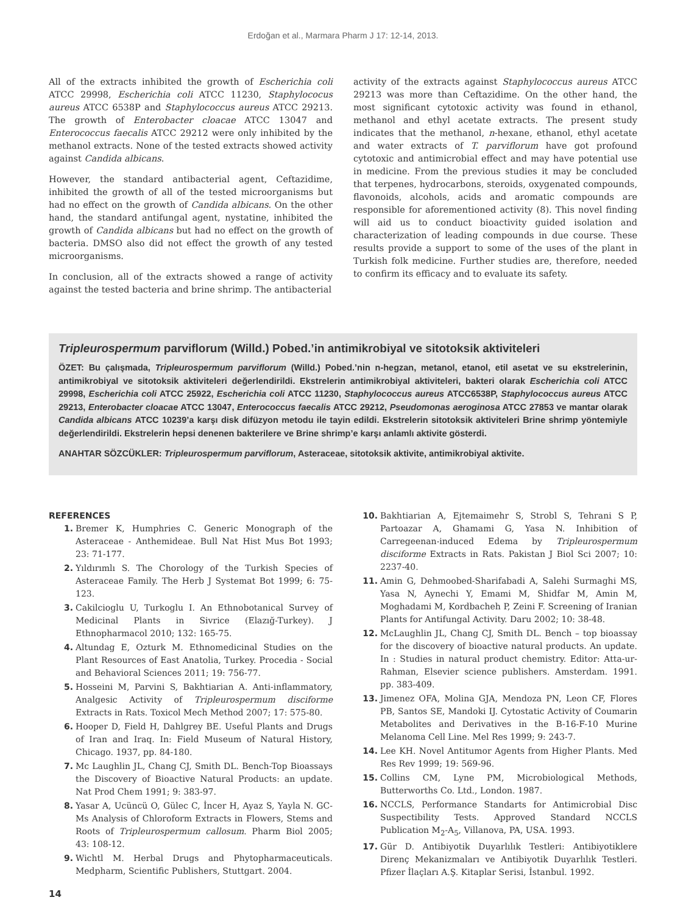Erdoğan et al., Marmara Pharm J 17: 12-14, 2013.
All of the extracts inhibited the growth of Escherichia coli ATCC 29998, Escherichia coli ATCC 11230, Staphylococus aureus ATCC 6538P and Staphylococcus aureus ATCC 29213. The growth of Enterobacter cloacae ATCC 13047 and Enterococcus faecalis ATCC 29212 were only inhibited by the methanol extracts. None of the tested extracts showed activity against Candida albicans.
However, the standard antibacterial agent, Ceftazidime, inhibited the growth of all of the tested microorganisms but had no effect on the growth of Candida albicans. On the other hand, the standard antifungal agent, nystatine, inhibited the growth of Candida albicans but had no effect on the growth of bacteria. DMSO also did not effect the growth of any tested microorganisms.
In conclusion, all of the extracts showed a range of activity against the tested bacteria and brine shrimp. The antibacterial
activity of the extracts against Staphylococcus aureus ATCC 29213 was more than Ceftazidime. On the other hand, the most significant cytotoxic activity was found in ethanol, methanol and ethyl acetate extracts. The present study indicates that the methanol, n-hexane, ethanol, ethyl acetate and water extracts of T. parviflorum have got profound cytotoxic and antimicrobial effect and may have potential use in medicine. From the previous studies it may be concluded that terpenes, hydrocarbons, steroids, oxygenated compounds, flavonoids, alcohols, acids and aromatic compounds are responsible for aforementioned activity (8). This novel finding will aid us to conduct bioactivity guided isolation and characterization of leading compounds in due course. These results provide a support to some of the uses of the plant in Turkish folk medicine. Further studies are, therefore, needed to confirm its efficacy and to evaluate its safety.
Tripleurospermum parviflorum (Willd.) Pobed.’in antimikrobiyal ve sitotoksik aktiviteleri
ÖZET: Bu çalışmada, Tripleurospermum parviflorum (Willd.) Pobed.’nin n-hegzan, metanol, etanol, etil asetat ve su ekstrelerinin, antimikrobiyal ve sitotoksik aktiviteleri değerlendirildi. Ekstrelerin antimikrobiyal aktiviteleri, bakteri olarak Escherichia coli ATCC 29998, Escherichia coli ATCC 25922, Escherichia coli ATCC 11230, Staphylococcus aureus ATCC6538P, Staphylococcus aureus ATCC 29213, Enterobacter cloacae ATCC 13047, Enterococcus faecalis ATCC 29212, Pseudomonas aeroginosa ATCC 27853 ve mantar olarak Candida albicans ATCC 10239’a karşı disk difüzyon metodu ile tayin edildi. Ekstrelerin sitotoksik aktiviteleri Brine shrimp yöntemiyle değerlendirildi. Ekstrelerin hepsi denenen bakterilere ve Brine shrimp’e karşı anlamlı aktivite gösterdi.
ANAHTAR SÖZCÜKLER: Tripleurospermum parviflorum, Asteraceae, sitotoksik aktivite, antimikrobiyal aktivite.
REFERENCES
1. Bremer K, Humphries C. Generic Monograph of the Asteraceae - Anthemideae. Bull Nat Hist Mus Bot 1993; 23: 71-177.
2. Yıldırımlı S. The Chorology of the Turkish Species of Asteraceae Family. The Herb J Systemat Bot 1999; 6: 75-123.
3. Cakilcioglu U, Turkoglu I. An Ethnobotanical Survey of Medicinal Plants in Sivrice (Elazığ-Turkey). J Ethnopharmacol 2010; 132: 165-75.
4. Altundag E, Ozturk M. Ethnomedicinal Studies on the Plant Resources of East Anatolia, Turkey. Procedia - Social and Behavioral Sciences 2011; 19: 756-77.
5. Hosseini M, Parvini S, Bakhtiarian A. Anti-inflammatory, Analgesic Activity of Tripleurospermum disciforme Extracts in Rats. Toxicol Mech Method 2007; 17: 575-80.
6. Hooper D, Field H, Dahlgrey BE. Useful Plants and Drugs of Iran and Iraq. In: Field Museum of Natural History, Chicago. 1937, pp. 84-180.
7. Mc Laughlin JL, Chang CJ, Smith DL. Bench-Top Bioassays the Discovery of Bioactive Natural Products: an update. Nat Prod Chem 1991; 9: 383-97.
8. Yasar A, Ucüncü O, Gülec C, İncer H, Ayaz S, Yayla N. GC-Ms Analysis of Chloroform Extracts in Flowers, Stems and Roots of Tripleurospermum callosum. Pharm Biol 2005; 43: 108-12.
9. Wichtl M. Herbal Drugs and Phytopharmaceuticals. Medpharm, Scientific Publishers, Stuttgart. 2004.
10. Bakhtiarian A, Ejtemaimehr S, Strobl S, Tehrani S P, Partoazar A, Ghamami G, Yasa N. Inhibition of Carregeenan-induced Edema by Tripleurospermum disciforme Extracts in Rats. Pakistan J Biol Sci 2007; 10: 2237-40.
11. Amin G, Dehmoobed-Sharifabadi A, Salehi Surmaghi MS, Yasa N, Aynechi Y, Emami M, Shidfar M, Amin M, Moghadami M, Kordbacheh P, Zeini F. Screening of Iranian Plants for Antifungal Activity. Daru 2002; 10: 38-48.
12. McLaughlin JL, Chang CJ, Smith DL. Bench – top bioassay for the discovery of bioactive natural products. An update. In : Studies in natural product chemistry. Editor: Atta-ur-Rahman, Elsevier science publishers. Amsterdam. 1991. pp. 383-409.
13. Jimenez OFA, Molina GJA, Mendoza PN, Leon CF, Flores PB, Santos SE, Mandoki IJ. Cytostatic Activity of Coumarin Metabolites and Derivatives in the B-16-F-10 Murine Melanoma Cell Line. Mel Res 1999; 9: 243-7.
14. Lee KH. Novel Antitumor Agents from Higher Plants. Med Res Rev 1999; 19: 569-96.
15. Collins CM, Lyne PM, Microbiological Methods, Butterworths Co. Ltd., London. 1987.
16. NCCLS, Performance Standarts for Antimicrobial Disc Suspectibility Tests. Approved Standard NCCLS Publication M<sub>2</sub>-A<sub>5</sub>, Villanova, PA, USA. 1993.
17. Gür D. Antibiyotik Duyarlılık Testleri: Antibiyotiklere Direnç Mekanizmaları ve Antibiyotik Duyarlılık Testleri. Pfizer İlaçları A.Ş. Kitaplar Serisi, İstanbul. 1992.
14